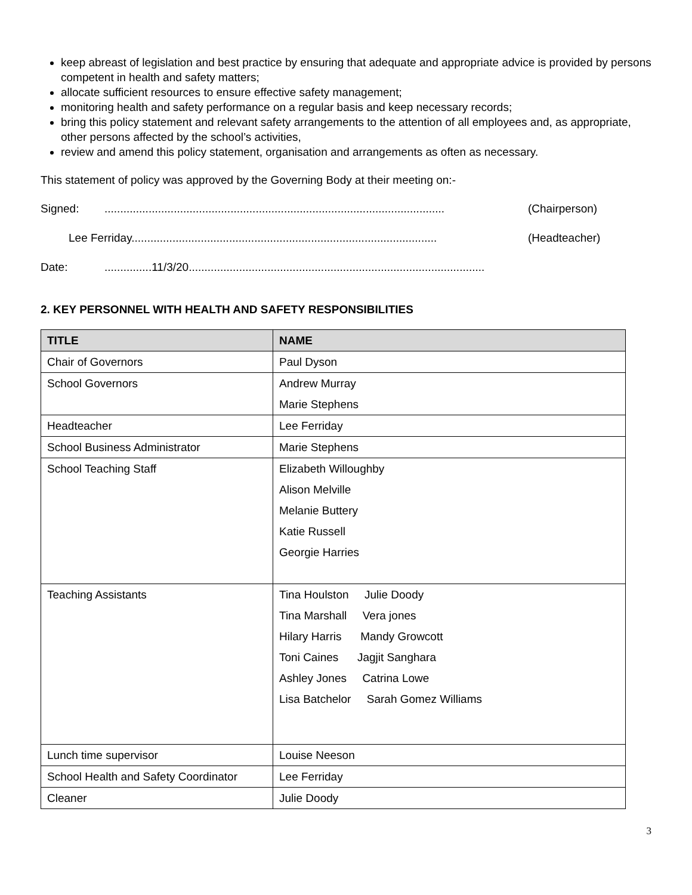keep abreast of legislation and best practice by ensuring that adequate and appropriate advice is provided by persons competent in health and safety matters;
allocate sufficient resources to ensure effective safety management;
monitoring health and safety performance on a regular basis and keep necessary records;
bring this policy statement and relevant safety arrangements to the attention of all employees and, as appropriate, other persons affected by the school’s activities,
review and amend this policy statement, organisation and arrangements as often as necessary.
This statement of policy was approved by the Governing Body at their meeting on:-
Signed:............................................................................................................ (Chairperson)
Lee Ferriday................................................................................................. (Headteacher)
Date:...............11/3/20..............................................................................................
2. KEY PERSONNEL WITH HEALTH AND SAFETY RESPONSIBILITIES
| TITLE | NAME |
| --- | --- |
| Chair of Governors | Paul Dyson |
| School Governors | Andrew Murray Marie Stephens |
| Headteacher | Lee Ferriday |
| School Business Administrator | Marie Stephens |
| School Teaching Staff | Elizabeth Willoughby Alison Melville Melanie Buttery Katie Russell Georgie Harries |
| Teaching Assistants | Tina Houlston Julie Doody Tina Marshall Vera jones Hilary Harris Mandy Growcott Toni Caines Jagjit Sanghara Ashley Jones Catrina Lowe Lisa Batchelor Sarah Gomez Williams |
| Lunch time supervisor | Louise Neeson |
| School Health and Safety Coordinator | Lee Ferriday |
| Cleaner | Julie Doody |
3